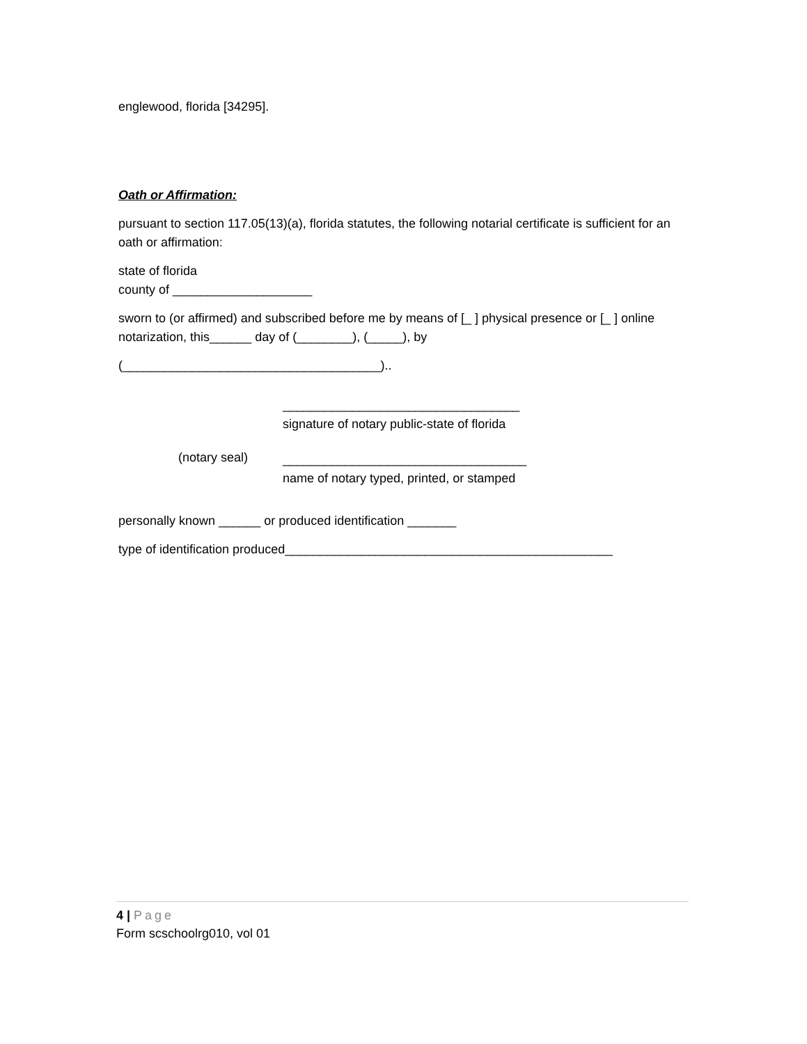englewood, florida [34295].
Oath or Affirmation:
pursuant to section 117.05(13)(a), florida statutes, the following notarial certificate is sufficient for an oath or affirmation:
state of florida
county of ____________________
sworn to (or affirmed) and subscribed before me by means of [_ ] physical presence or [_ ] online notarization, this______ day of (________), (_____), by
(_____________________________________)..
__________________________________
signature of notary public-state of florida
(notary seal)
___________________________________
name of notary typed, printed, or stamped
personally known ______ or produced identification _______
type of identification produced_______________________________________________
4 | Page
Form scschoolrg010, vol 01